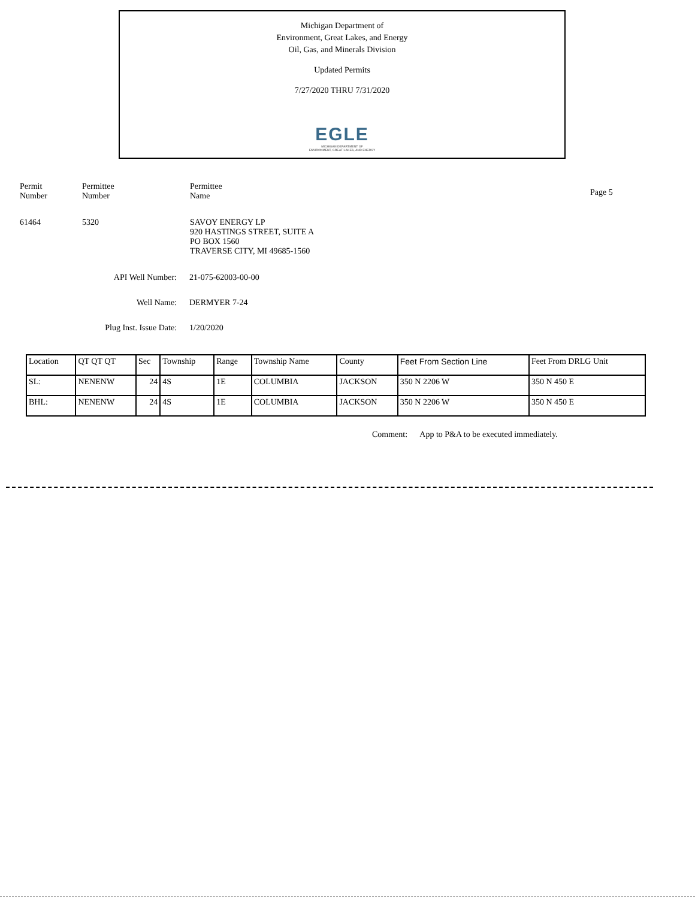Michigan Department of
Environment, Great Lakes, and Energy
Oil, Gas, and Minerals Division
Updated Permits
7/27/2020 THRU 7/31/2020
EGLE
MICHIGAN DEPARTMENT OF
ENVIRONMENT, GREAT LAKES, AND ENERGY
Permit
Number
Permittee
Number
Permittee
Name
Page 5
61464 5320 SAVOY ENERGY LP
920 HASTINGS STREET, SUITE A
PO BOX 1560
TRAVERSE CITY, MI 49685-1560
API Well Number: 21-075-62003-00-00
Well Name: DERMYER 7-24
Plug Inst. Issue Date: 1/20/2020
| Location | QT QT QT | Sec | Township | Range | Township Name | County | Feet From Section Line | Feet From DRLG Unit |
| --- | --- | --- | --- | --- | --- | --- | --- | --- |
| SL: | NENENW | 24 | 4S | 1E | COLUMBIA | JACKSON | 350 N 2206 W | 350 N 450 E |
| BHL: | NENENW | 24 | 4S | 1E | COLUMBIA | JACKSON | 350 N 2206 W | 350 N 450 E |
Comment: App to P&A to be executed immediately.